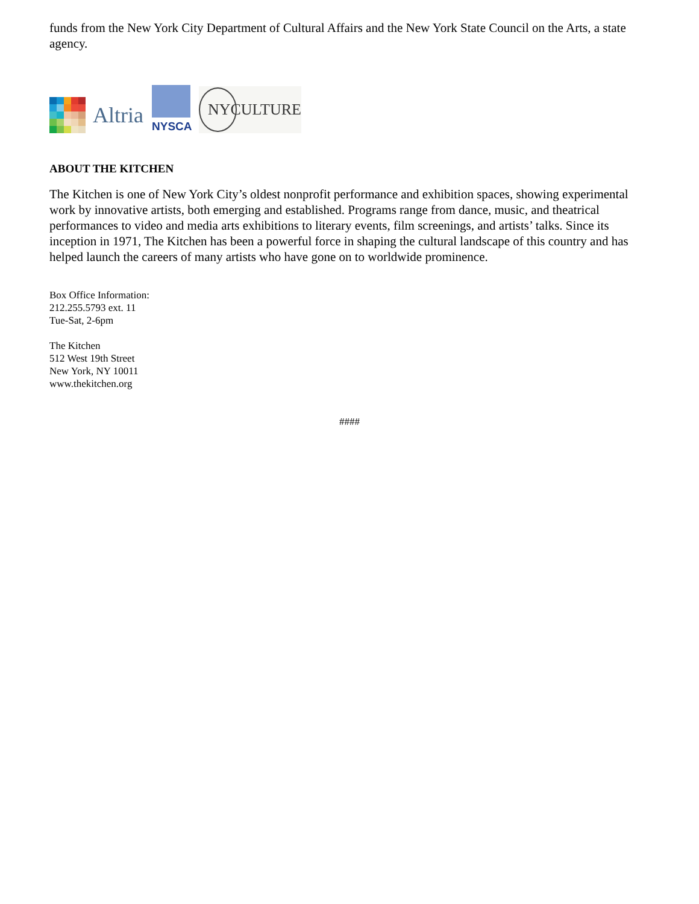funds from the New York City Department of Cultural Affairs and the New York State Council on the Arts, a state agency.
Altria
NYSCA
NYCULTURE
ABOUT THE KITCHEN
The Kitchen is one of New York City’s oldest nonprofit performance and exhibition spaces, showing experimental work by innovative artists, both emerging and established. Programs range from dance, music, and theatrical performances to video and media arts exhibitions to literary events, film screenings, and artists’ talks. Since its inception in 1971, The Kitchen has been a powerful force in shaping the cultural landscape of this country and has helped launch the careers of many artists who have gone on to worldwide prominence.
Box Office Information:
212.255.5793 ext. 11
Tue-Sat, 2-6pm
The Kitchen
512 West 19th Street
New York, NY 10011
www.thekitchen.org
####